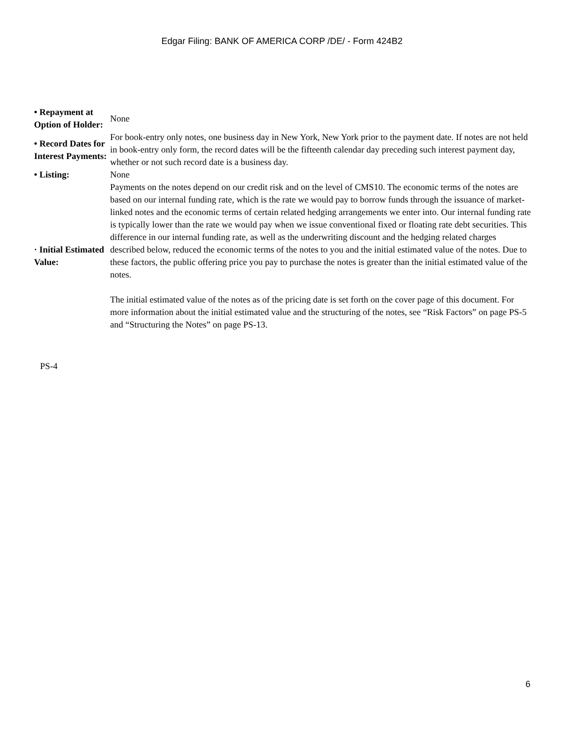Edgar Filing: BANK OF AMERICA CORP /DE/ - Form 424B2
| • Repayment at Option of Holder: | None |
| • Record Dates for Interest Payments: | For book-entry only notes, one business day in New York, New York prior to the payment date. If notes are not held in book-entry only form, the record dates will be the fifteenth calendar day preceding such interest payment day, whether or not such record date is a business day. |
| • Listing: | None |
| · Initial Estimated Value: | Payments on the notes depend on our credit risk and on the level of CMS10. The economic terms of the notes are based on our internal funding rate, which is the rate we would pay to borrow funds through the issuance of market-linked notes and the economic terms of certain related hedging arrangements we enter into. Our internal funding rate is typically lower than the rate we would pay when we issue conventional fixed or floating rate debt securities. This difference in our internal funding rate, as well as the underwriting discount and the hedging related charges described below, reduced the economic terms of the notes to you and the initial estimated value of the notes. Due to these factors, the public offering price you pay to purchase the notes is greater than the initial estimated value of the notes. The initial estimated value of the notes as of the pricing date is set forth on the cover page of this document. For more information about the initial estimated value and the structuring of the notes, see “Risk Factors” on page PS-5 and “Structuring the Notes” on page PS-13. |
PS-4
6